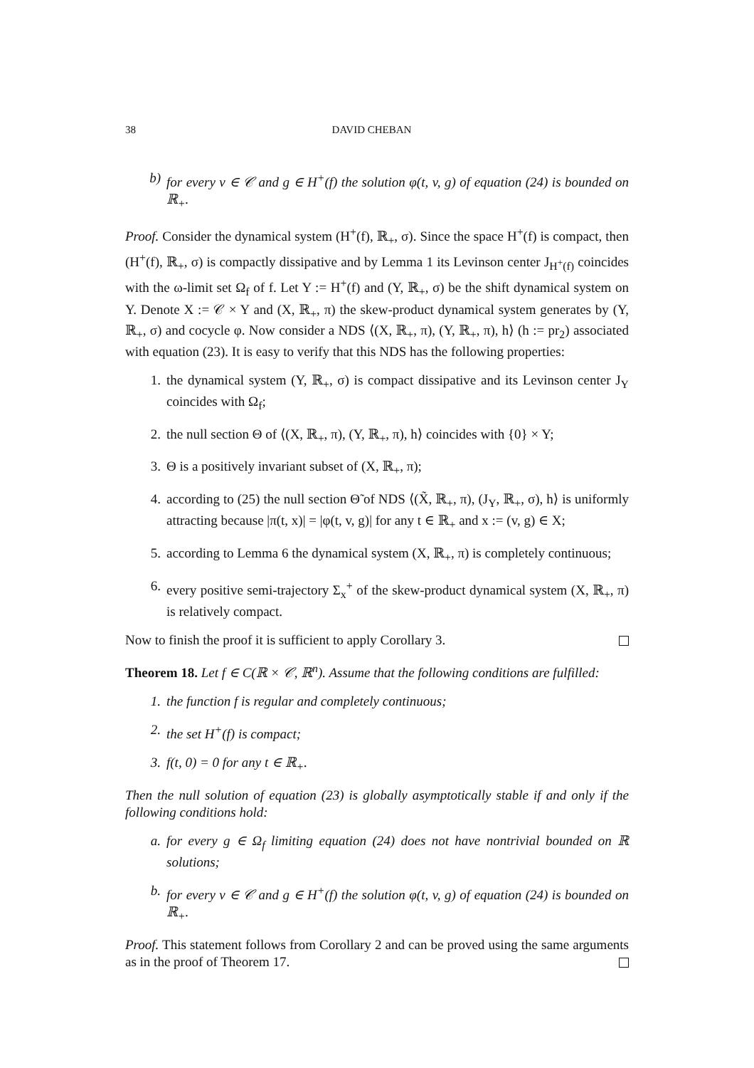38 DAVID CHEBAN
b) for every v ∈ 𝒞 and g ∈ H<sup>+</sup>(f) the solution φ(t, v, g) of equation (24) is bounded on ℝ<sub>+</sub>.
Proof. Consider the dynamical system (H<sup>+</sup>(f), ℝ<sub>+</sub>, σ). Since the space H<sup>+</sup>(f) is compact, then (H<sup>+</sup>(f), ℝ<sub>+</sub>, σ) is compactly dissipative and by Lemma 1 its Levinson center J<sub>H<sup>+</sup>(f)</sub> coincides with the ω-limit set Ω<sub>f</sub> of f. Let Y := H<sup>+</sup>(f) and (Y, ℝ<sub>+</sub>, σ) be the shift dynamical system on Y. Denote X := 𝒞 × Y and (X, ℝ<sub>+</sub>, π) the skew-product dynamical system generates by (Y, ℝ<sub>+</sub>, σ) and cocycle φ. Now consider a NDS ⟨(X, ℝ<sub>+</sub>, π), (Y, ℝ<sub>+</sub>, π), h⟩ (h := pr<sub>2</sub>) associated with equation (23). It is easy to verify that this NDS has the following properties:
1. the dynamical system (Y, ℝ<sub>+</sub>, σ) is compact dissipative and its Levinson center J<sub>Y</sub> coincides with Ω<sub>f</sub>;
2. the null section Θ of ⟨(X, ℝ<sub>+</sub>, π), (Y, ℝ<sub>+</sub>, π), h⟩ coincides with {0} × Y;
3. Θ is a positively invariant subset of (X, ℝ<sub>+</sub>, π);
4. according to (25) the null section Θ̃ of NDS ⟨(X̃, ℝ<sub>+</sub>, π), (J<sub>Y</sub>, ℝ<sub>+</sub>, σ), h⟩ is uniformly attracting because |π(t, x)| = |φ(t, v, g)| for any t ∈ ℝ<sub>+</sub> and x := (v, g) ∈ X;
5. according to Lemma 6 the dynamical system (X, ℝ<sub>+</sub>, π) is completely continuous;
6. every positive semi-trajectory Σ<sub>x</sub><sup>+</sup> of the skew-product dynamical system (X, ℝ<sub>+</sub>, π) is relatively compact.
Now to finish the proof it is sufficient to apply Corollary 3.
Theorem 18. Let f ∈ C(ℝ × 𝒞, ℝ<sup>n</sup>). Assume that the following conditions are fulfilled:
1. the function f is regular and completely continuous;
2. the set H<sup>+</sup>(f) is compact;
3. f(t, 0) = 0 for any t ∈ ℝ<sub>+</sub>.
Then the null solution of equation (23) is globally asymptotically stable if and only if the following conditions hold:
a. for every g ∈ Ω<sub>f</sub> limiting equation (24) does not have nontrivial bounded on ℝ solutions;
b. for every v ∈ 𝒞 and g ∈ H<sup>+</sup>(f) the solution φ(t, v, g) of equation (24) is bounded on ℝ<sub>+</sub>.
Proof. This statement follows from Corollary 2 and can be proved using the same arguments as in the proof of Theorem 17.